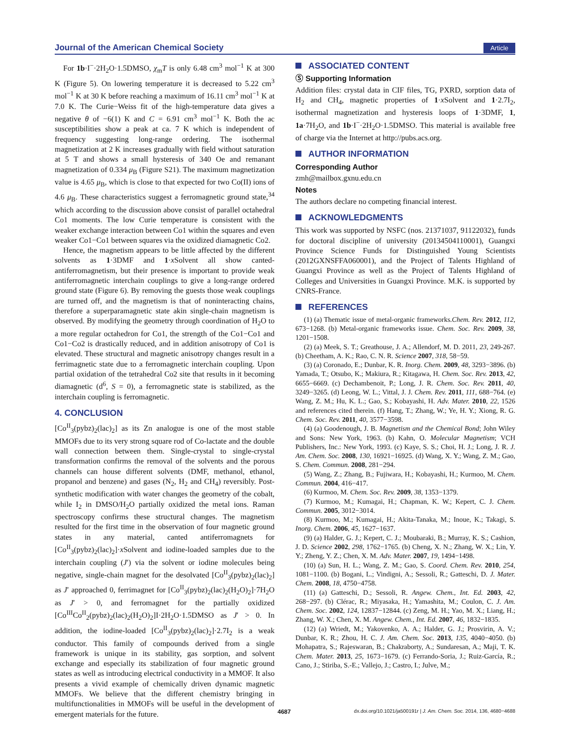Journal of the American Chemical Society Article
For 1b·I<sup>−</sup>·2H<sub>2</sub>O·1.5DMSO, χ<sub>m</sub>T is only 6.48 cm<sup>3</sup> mol<sup>−1</sup> K at 300 K (Figure 5). On lowering temperature it is decreased to 5.22 cm<sup>3</sup> mol<sup>−1</sup> K at 30 K before reaching a maximum of 16.11 cm<sup>3</sup> mol<sup>−1</sup> K at 7.0 K. The Curie−Weiss fit of the high-temperature data gives a negative θ of −6(1) K and C = 6.91 cm<sup>3</sup> mol<sup>−1</sup> K. Both the ac susceptibilities show a peak at ca. 7 K which is independent of frequency suggesting long-range ordering. The isothermal magnetization at 2 K increases gradually with field without saturation at 5 T and shows a small hysteresis of 340 Oe and remanant magnetization of 0.334 μ<sub>B</sub> (Figure S21). The maximum magnetization value is 4.65 μ<sub>B</sub>, which is close to that expected for two Co(II) ions of 4.6 μ<sub>B</sub>. These characteristics suggest a ferromagnetic ground state,<sup>34</sup> which according to the discussion above consist of parallel octahedral Co1 moments. The low Curie temperature is consistent with the weaker exchange interaction between Co1 within the squares and even weaker Co1−Co1 between squares via the oxidized diamagnetic Co2.
Hence, the magnetism appears to be little affected by the different solvents as 1·3DMF and 1·x Solvent all show canted-antiferromagnetism, but their presence is important to provide weak antiferromagnetic interchain couplings to give a long-range ordered ground state (Figure 6). By removing the guests those weak couplings are turned off, and the magnetism is that of noninteracting chains, therefore a superparamagnetic state akin single-chain magnetism is observed. By modifying the geometry through coordination of H<sub>2</sub>O to a more regular octahedron for Co1, the strength of the Co1−Co1 and Co1−Co2 is drastically reduced, and in addition anisotropy of Co1 is elevated. These structural and magnetic anisotropy changes result in a ferrimagnetic state due to a ferromagnetic interchain coupling. Upon partial oxidation of the tetrahedral Co2 site that results in it becoming diamagnetic (d<sup>6</sup>, S = 0), a ferromagnetic state is stabilized, as the interchain coupling is ferromagnetic.
4. CONCLUSION
[Co<sup>II</sup><sub>3</sub>(pybz)<sub>2</sub>(lac)<sub>2</sub>] as its Zn analogue is one of the most stable MMOFs due to its very strong square rod of Co-lactate and the double wall connection between them. Single-crystal to single-crystal transformation confirms the removal of the solvents and the porous channels can house different solvents (DMF, methanol, ethanol, propanol and benzene) and gases (N<sub>2</sub>, H<sub>2</sub> and CH<sub>4</sub>) reversibly. Post-synthetic modification with water changes the geometry of the cobalt, while I<sub>2</sub> in DMSO/H<sub>2</sub>O partially oxidized the metal ions. Raman spectroscopy confirms these structural changes. The magnetism resulted for the first time in the observation of four magnetic ground states in any material, canted antiferromagnets for [Co<sup>II</sup><sub>3</sub>(pybz)<sub>2</sub>(lac)<sub>2</sub>]·x Solvent and iodine-loaded samples due to the interchain coupling (J′) via the solvent or iodine molecules being negative, single-chain magnet for the desolvated [Co<sup>II</sup><sub>3</sub>(pybz)<sub>2</sub>(lac)<sub>2</sub>] as J′ approached 0, ferrimagnet for [Co<sup>II</sup><sub>3</sub>(pybz)<sub>2</sub>(lac)<sub>2</sub>(H<sub>2</sub>O)<sub>2</sub>]·7H<sub>2</sub>O as J′ > 0, and ferromagnet for the partially oxidized [Co<sup>III</sup>Co<sup>II</sup><sub>2</sub>(pybz)<sub>2</sub>(lac)<sub>2</sub>(H<sub>2</sub>O)<sub>2</sub>]I·2H<sub>2</sub>O·1.5DMSO as J′ > 0. In addition, the iodine-loaded [Co<sup>II</sup><sub>3</sub>(pybz)<sub>2</sub>(lac)<sub>2</sub>]·2.7I<sub>2</sub> is a weak conductor. This family of compounds derived from a single framework is unique in its stability, gas sorption, and solvent exchange and especially its stabilization of four magnetic ground states as well as introducing electrical conductivity in a MMOF. It also presents a vivid example of chemically driven dynamic magnetic MMOFs. We believe that the different chemistry bringing in multifunctionalities in MMOFs will be useful in the development of emergent materials for the future.
ASSOCIATED CONTENT
Ⓢ Supporting Information
Addition files: crystal data in CIF files, TG, PXRD, sorption data of H<sub>2</sub> and CH<sub>4</sub>, magnetic properties of 1·x Solvent and 1·2.7I<sub>2</sub>, isothermal magnetization and hysteresis loops of 1·3DMF, 1, 1a·7H<sub>2</sub>O, and 1b·I<sup>−</sup>·2H<sub>2</sub>O·1.5DMSO. This material is available free of charge via the Internet at http://pubs.acs.org.
AUTHOR INFORMATION
Corresponding Author
zmh@mailbox.gxnu.edu.cn
Notes
The authors declare no competing financial interest.
ACKNOWLEDGMENTS
This work was supported by NSFC (nos. 21371037, 91122032), funds for doctoral discipline of university (20134504110001), Guangxi Province Science Funds for Distinguished Young Scientists (2012GXNSFFA060001), and the Project of Talents Highland of Guangxi Province as well as the Project of Talents Highland of Colleges and Universities in Guangxi Province. M.K. is supported by CNRS-France.
REFERENCES
(1) (a) Thematic issue of metal-organic frameworks.Chem. Rev. 2012, 112, 673−1268. (b) Metal-organic frameworks issue. Chem. Soc. Rev. 2009, 38, 1201−1508.
(2) (a) Meek, S. T.; Greathouse, J. A.; Allendorf, M. D. 2011, 23, 249-267. (b) Cheetham, A. K.; Rao, C. N. R. Science 2007, 318, 58−59.
(3) (a) Coronado, E.; Dunbar, K. R. Inorg. Chem. 2009, 48, 3293−3896. (b) Yamada, T.; Otsubo, K.; Makiura, R.; Kitagawa, H. Chem. Soc. Rev. 2013, 42, 6655−6669. (c) Dechambenoit, P.; Long, J. R. Chem. Soc. Rev. 2011, 40, 3249−3265. (d) Leong, W. L.; Vittal, J. J. Chem. Rev. 2011, 111, 688−764. (e) Wang, Z. M.; Hu, K. L.; Gao, S.; Kobayashi, H. Adv. Mater. 2010, 22, 1526 and references cited therein. (f) Hang, T.; Zhang, W.; Ye, H. Y.; Xiong, R. G. Chem. Soc. Rev. 2011, 40, 3577−3598.
(4) (a) Goodenough, J. B. Magnetism and the Chemical Bond; John Wiley and Sons: New York, 1963. (b) Kahn, O. Molecular Magnetism; VCH Publishers, Inc.: New York, 1993. (c) Kaye, S. S.; Choi, H. J.; Long, J. R. J. Am. Chem. Soc. 2008, 130, 16921−16925. (d) Wang, X. Y.; Wang, Z. M.; Gao, S. Chem. Commun. 2008, 281−294.
(5) Wang, Z.; Zhang, B.; Fujiwara, H.; Kobayashi, H.; Kurmoo, M. Chem. Commun. 2004, 416−417.
(6) Kurmoo, M. Chem. Soc. Rev. 2009, 38, 1353−1379.
(7) Kurmoo, M.; Kumagai, H.; Chapman, K. W.; Kepert, C. J. Chem. Commun. 2005, 3012−3014.
(8) Kurmoo, M.; Kumagai, H.; Akita-Tanaka, M.; Inoue, K.; Takagi, S. Inorg. Chem. 2006, 45, 1627−1637.
(9) (a) Halder, G. J.; Kepert, C. J.; Moubaraki, B.; Murray, K. S.; Cashion, J. D. Science 2002, 298, 1762−1765. (b) Cheng, X. N.; Zhang, W. X.; Lin, Y. Y.; Zheng, Y. Z.; Chen, X. M. Adv. Mater. 2007, 19, 1494−1498.
(10) (a) Sun, H. L.; Wang, Z. M.; Gao, S. Coord. Chem. Rev. 2010, 254, 1081−1100. (b) Bogani, L.; Vindigni, A.; Sessoli, R.; Gatteschi, D. J. Mater. Chem. 2008, 18, 4750−4758.
(11) (a) Gatteschi, D.; Sessoli, R. Angew. Chem., Int. Ed. 2003, 42, 268−297. (b) Clérac, R.; Miyasaka, H.; Yamashita, M.; Coulon, C. J. Am. Chem. Soc. 2002, 124, 12837−12844. (c) Zeng, M. H.; Yao, M. X.; Liang, H.; Zhang, W. X.; Chen, X. M. Angew. Chem., Int. Ed. 2007, 46, 1832−1835.
(12) (a) Wriedt, M.; Yakovenko, A. A.; Halder, G. J.; Prosvirin, A. V.; Dunbar, K. R.; Zhou, H. C. J. Am. Chem. Soc. 2013, 135, 4040−4050. (b) Mohapatra, S.; Rajeswaran, B.; Chakraborty, A.; Sundaresan, A.; Maji, T. K. Chem. Mater. 2013, 25, 1673−1679. (c) Ferrando-Soria, J.; Ruiz-García, R.; Cano, J.; Stiriba, S.-E.; Vallejo, J.; Castro, I.; Julve, M.;
4687 dx.doi.org/10.1021/ja500191r | J. Am. Chem. Soc. 2014, 136, 4680−4688